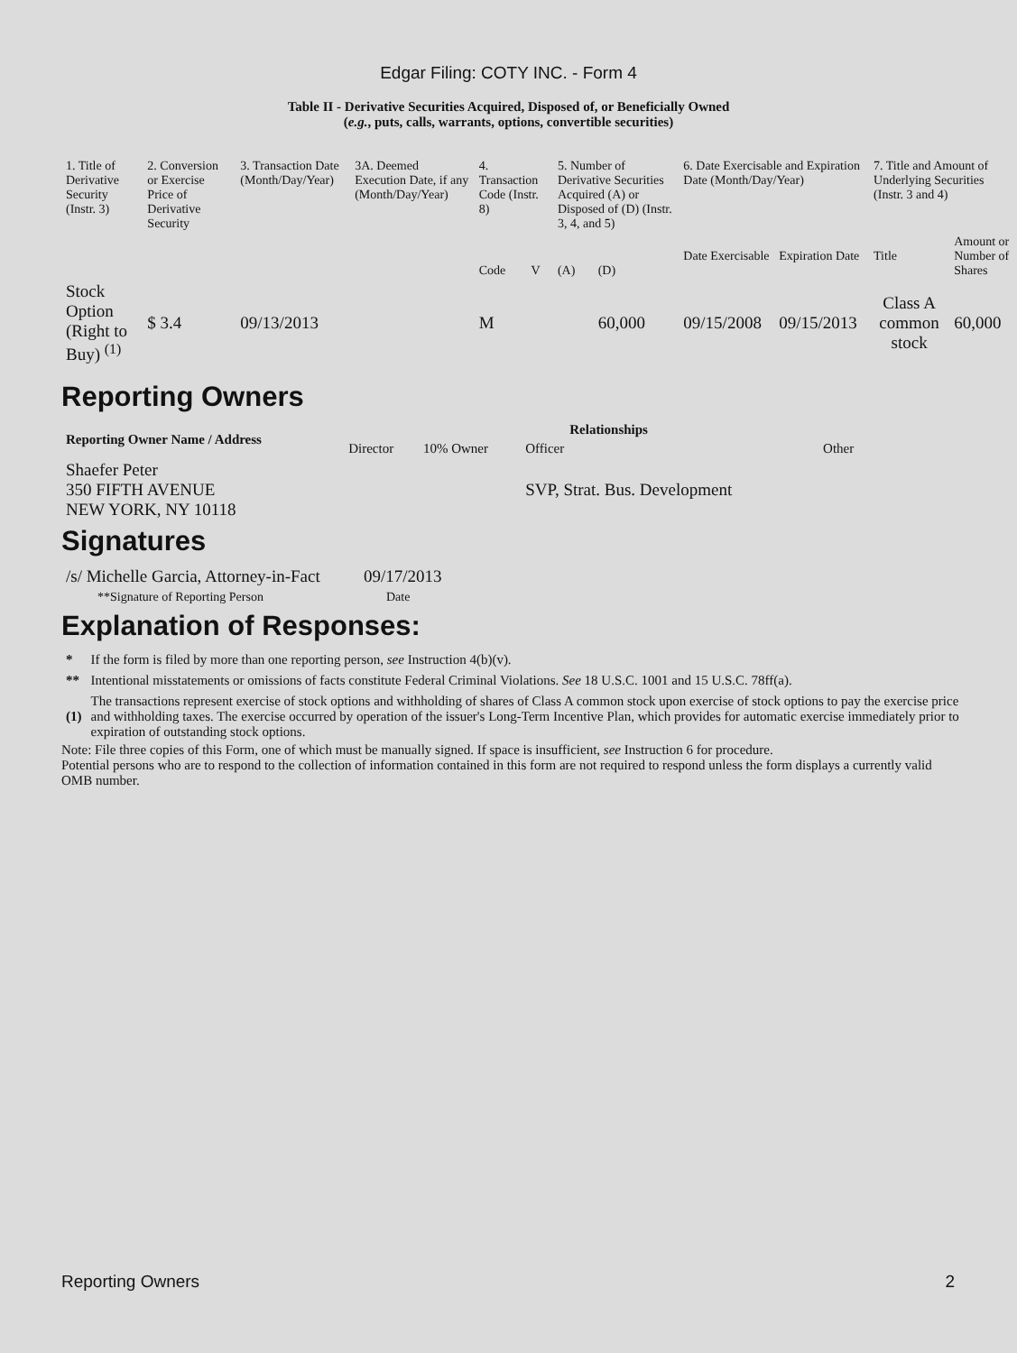Edgar Filing: COTY INC. - Form 4
Table II - Derivative Securities Acquired, Disposed of, or Beneficially Owned
(e.g., puts, calls, warrants, options, convertible securities)
| 1. Title of Derivative Security (Instr. 3) | 2. Conversion or Exercise Price of Derivative Security | 3. Transaction Date (Month/Day/Year) | 3A. Deemed Execution Date, if any (Month/Day/Year) | 4. Transaction Code (Instr. 8) | | 5. Number of Derivative Securities Acquired (A) or Disposed of (D) (Instr. 3, 4, and 5) | | 6. Date Exercisable and Expiration Date (Month/Day/Year) | | 7. Title and Amount of Underlying Securities (Instr. 3 and 4) | |
| | | | | Code | V | (A) | (D) | Date Exercisable | Expiration Date | Title | Amount or Number of Shares |
| Stock Option (Right to Buy) <sup>(1)</sup> | $ 3.4 | 09/13/2013 | | M | | | 60,000 | 09/15/2008 | 09/15/2013 | Class A common stock | 60,000 |
Reporting Owners
| Reporting Owner Name / Address | Relationships | | | |
| --- | --- | --- | --- | --- |
| | Director | 10% Owner | Officer | Other |
| Shaefer Peter 350 FIFTH AVENUE NEW YORK, NY 10118 | | | SVP, Strat. Bus. Development | |
Signatures
| /s/ Michelle Garcia, Attorney-in-Fact | 09/17/2013 |
| **Signature of Reporting Person | Date |
Explanation of Responses:
| * | If the form is filed by more than one reporting person, see Instruction 4(b)(v). |
| ** | Intentional misstatements or omissions of facts constitute Federal Criminal Violations. See 18 U.S.C. 1001 and 15 U.S.C. 78ff(a). |
| (1) | The transactions represent exercise of stock options and withholding of shares of Class A common stock upon exercise of stock options to pay the exercise price and withholding taxes. The exercise occurred by operation of the issuer's Long-Term Incentive Plan, which provides for automatic exercise immediately prior to expiration of outstanding stock options. |
Note: File three copies of this Form, one of which must be manually signed. If space is insufficient, see Instruction 6 for procedure.
Potential persons who are to respond to the collection of information contained in this form are not required to respond unless the form displays a currently valid OMB number.
Reporting Owners 2